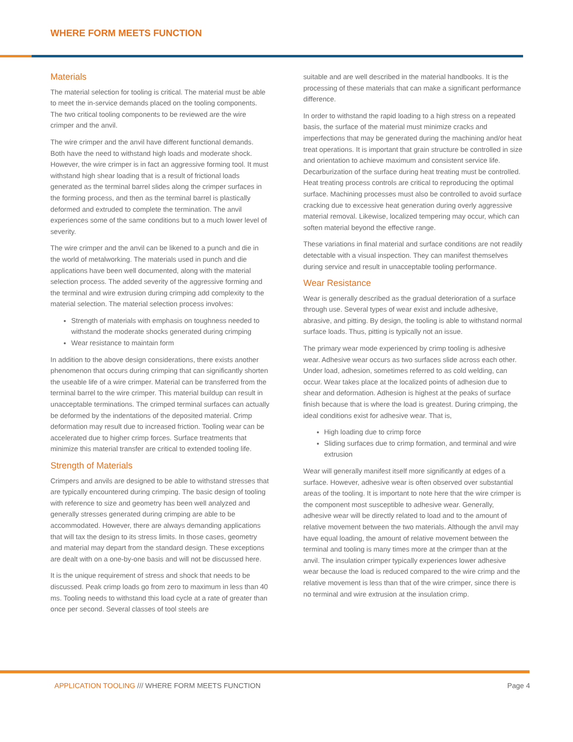WHERE FORM MEETS FUNCTION
Materials
The material selection for tooling is critical. The material must be able to meet the in-service demands placed on the tooling components. The two critical tooling components to be reviewed are the wire crimper and the anvil.
The wire crimper and the anvil have different functional demands. Both have the need to withstand high loads and moderate shock. However, the wire crimper is in fact an aggressive forming tool. It must withstand high shear loading that is a result of frictional loads generated as the terminal barrel slides along the crimper surfaces in the forming process, and then as the terminal barrel is plastically deformed and extruded to complete the termination. The anvil experiences some of the same conditions but to a much lower level of severity.
The wire crimper and the anvil can be likened to a punch and die in the world of metalworking. The materials used in punch and die applications have been well documented, along with the material selection process. The added severity of the aggressive forming and the terminal and wire extrusion during crimping add complexity to the material selection. The material selection process involves:
Strength of materials with emphasis on toughness needed to withstand the moderate shocks generated during crimping
Wear resistance to maintain form
In addition to the above design considerations, there exists another phenomenon that occurs during crimping that can significantly shorten the useable life of a wire crimper. Material can be transferred from the terminal barrel to the wire crimper. This material buildup can result in unacceptable terminations. The crimped terminal surfaces can actually be deformed by the indentations of the deposited material. Crimp deformation may result due to increased friction. Tooling wear can be accelerated due to higher crimp forces. Surface treatments that minimize this material transfer are critical to extended tooling life.
Strength of Materials
Crimpers and anvils are designed to be able to withstand stresses that are typically encountered during crimping. The basic design of tooling with reference to size and geometry has been well analyzed and generally stresses generated during crimping are able to be accommodated. However, there are always demanding applications that will tax the design to its stress limits. In those cases, geometry and material may depart from the standard design. These exceptions are dealt with on a one-by-one basis and will not be discussed here.
It is the unique requirement of stress and shock that needs to be discussed. Peak crimp loads go from zero to maximum in less than 40 ms. Tooling needs to withstand this load cycle at a rate of greater than once per second. Several classes of tool steels are
suitable and are well described in the material handbooks. It is the processing of these materials that can make a significant performance difference.
In order to withstand the rapid loading to a high stress on a repeated basis, the surface of the material must minimize cracks and imperfections that may be generated during the machining and/or heat treat operations. It is important that grain structure be controlled in size and orientation to achieve maximum and consistent service life. Decarburization of the surface during heat treating must be controlled. Heat treating process controls are critical to reproducing the optimal surface. Machining processes must also be controlled to avoid surface cracking due to excessive heat generation during overly aggressive material removal. Likewise, localized tempering may occur, which can soften material beyond the effective range.
These variations in final material and surface conditions are not readily detectable with a visual inspection. They can manifest themselves during service and result in unacceptable tooling performance.
Wear Resistance
Wear is generally described as the gradual deterioration of a surface through use. Several types of wear exist and include adhesive, abrasive, and pitting. By design, the tooling is able to withstand normal surface loads. Thus, pitting is typically not an issue.
The primary wear mode experienced by crimp tooling is adhesive wear. Adhesive wear occurs as two surfaces slide across each other. Under load, adhesion, sometimes referred to as cold welding, can occur. Wear takes place at the localized points of adhesion due to shear and deformation. Adhesion is highest at the peaks of surface finish because that is where the load is greatest. During crimping, the ideal conditions exist for adhesive wear. That is,
High loading due to crimp force
Sliding surfaces due to crimp formation, and terminal and wire extrusion
Wear will generally manifest itself more significantly at edges of a surface. However, adhesive wear is often observed over substantial areas of the tooling. It is important to note here that the wire crimper is the component most susceptible to adhesive wear. Generally, adhesive wear will be directly related to load and to the amount of relative movement between the two materials. Although the anvil may have equal loading, the amount of relative movement between the terminal and tooling is many times more at the crimper than at the anvil. The insulation crimper typically experiences lower adhesive wear because the load is reduced compared to the wire crimp and the relative movement is less than that of the wire crimper, since there is no terminal and wire extrusion at the insulation crimp.
APPLICATION TOOLING /// WHERE FORM MEETS FUNCTION Page 4